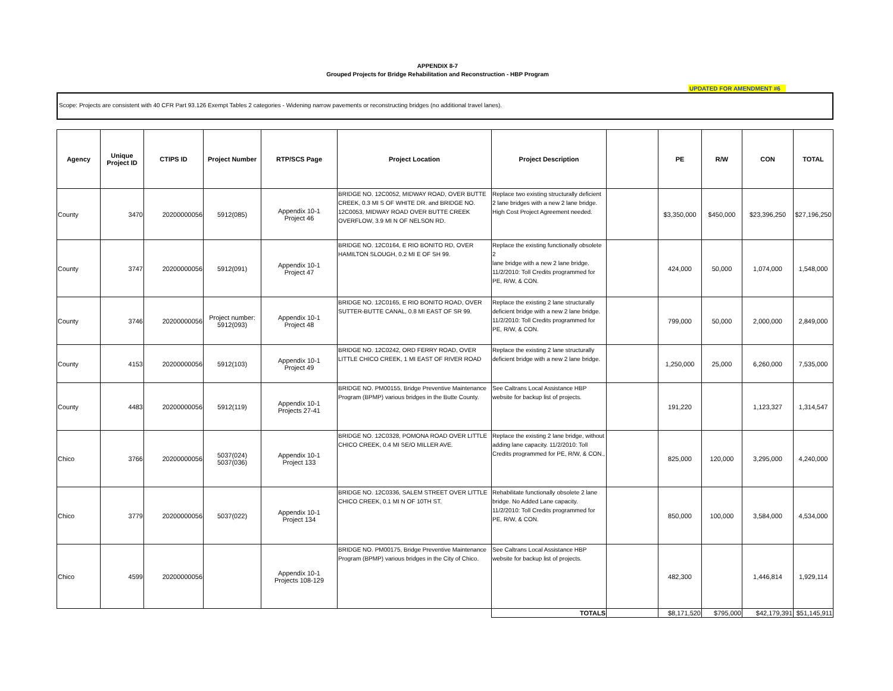APPENDIX 8-7
Grouped Projects for Bridge Rehabilitation and Reconstruction - HBP Program
UPDATED FOR AMENDMENT #6
Scope: Projects are consistent with 40 CFR Part 93.126 Exempt Tables 2 categories - Widening narrow pavements or reconstructing bridges (no additional travel lanes).
| Agency | Unique Project ID | CTIPS ID | Project Number | RTP/SCS Page | Project Location | Project Description | | PE | R/W | CON | TOTAL |
| --- | --- | --- | --- | --- | --- | --- | --- | --- | --- | --- | --- |
| County | 3470 | 20200000056 | 5912(085) | Appendix 10-1 Project 46 | BRIDGE NO. 12C0052, MIDWAY ROAD, OVER BUTTE CREEK, 0.3 MI S OF WHITE DR. and BRIDGE NO. 12C0053, MIDWAY ROAD OVER BUTTE CREEK OVERFLOW, 3.9 MI N OF NELSON RD. | Replace two existing structurally deficient 2 lane bridges with a new 2 lane bridge. High Cost Project Agreement needed. | | $3,350,000 | $450,000 | $23,396,250 | $27,196,250 |
| County | 3747 | 20200000056 | 5912(091) | Appendix 10-1 Project 47 | BRIDGE NO. 12C0164, E RIO BONITO RD, OVER HAMILTON SLOUGH, 0.2 MI E OF SH 99. | Replace the existing functionally obsolete 2 lane bridge with a new 2 lane bridge. 11/2/2010: Toll Credits programmed for PE, R/W, & CON. | | 424,000 | 50,000 | 1,074,000 | 1,548,000 |
| County | 3746 | 20200000056 | Project number: 5912(093) | Appendix 10-1 Project 48 | BRIDGE NO. 12C0165, E RIO BONITO ROAD, OVER SUTTER-BUTTE CANAL, 0.8 MI EAST OF SR 99. | Replace the existing 2 lane structurally deficient bridge with a new 2 lane bridge. 11/2/2010: Toll Credits programmed for PE, R/W, & CON. | | 799,000 | 50,000 | 2,000,000 | 2,849,000 |
| County | 4153 | 20200000056 | 5912(103) | Appendix 10-1 Project 49 | BRIDGE NO. 12C0242, ORD FERRY ROAD, OVER LITTLE CHICO CREEK, 1 MI EAST OF RIVER ROAD | Replace the existing 2 lane structurally deficient bridge with a new 2 lane bridge. | | 1,250,000 | 25,000 | 6,260,000 | 7,535,000 |
| County | 4483 | 20200000056 | 5912(119) | Appendix 10-1 Projects 27-41 | BRIDGE NO. PM00155, Bridge Preventive Maintenance Program (BPMP) various bridges in the Butte County. | See Caltrans Local Assistance HBP website for backup list of projects. | | 191,220 | | 1,123,327 | 1,314,547 |
| Chico | 3766 | 20200000056 | 5037(024) 5037(036) | Appendix 10-1 Project 133 | BRIDGE NO. 12C0328, POMONA ROAD OVER LITTLE CHICO CREEK, 0.4 MI SE/O MILLER AVE. | Replace the existing 2 lane bridge, without adding lane capacity. 11/2/2010: Toll Credits programmed for PE, R/W, & CON., | | 825,000 | 120,000 | 3,295,000 | 4,240,000 |
| Chico | 3779 | 20200000056 | 5037(022) | Appendix 10-1 Project 134 | BRIDGE NO. 12C0336, SALEM STREET OVER LITTLE CHICO CREEK, 0.1 MI N OF 10TH ST. | Rehabilitate functionally obsolete 2 lane bridge. No Added Lane capacity. 11/2/2010: Toll Credits programmed for PE, R/W, & CON. | | 850,000 | 100,000 | 3,584,000 | 4,534,000 |
| Chico | 4599 | 20200000056 | | Appendix 10-1 Projects 108-129 | BRIDGE NO. PM00175, Bridge Preventive Maintenance Program (BPMP) various bridges in the City of Chico. | See Caltrans Local Assistance HBP website for backup list of projects. | | 482,300 | | 1,446,814 | 1,929,114 |
| | | | | | | TOTALS | | $8,171,520 | $795,000 | $42,179,391 | $51,145,911 |